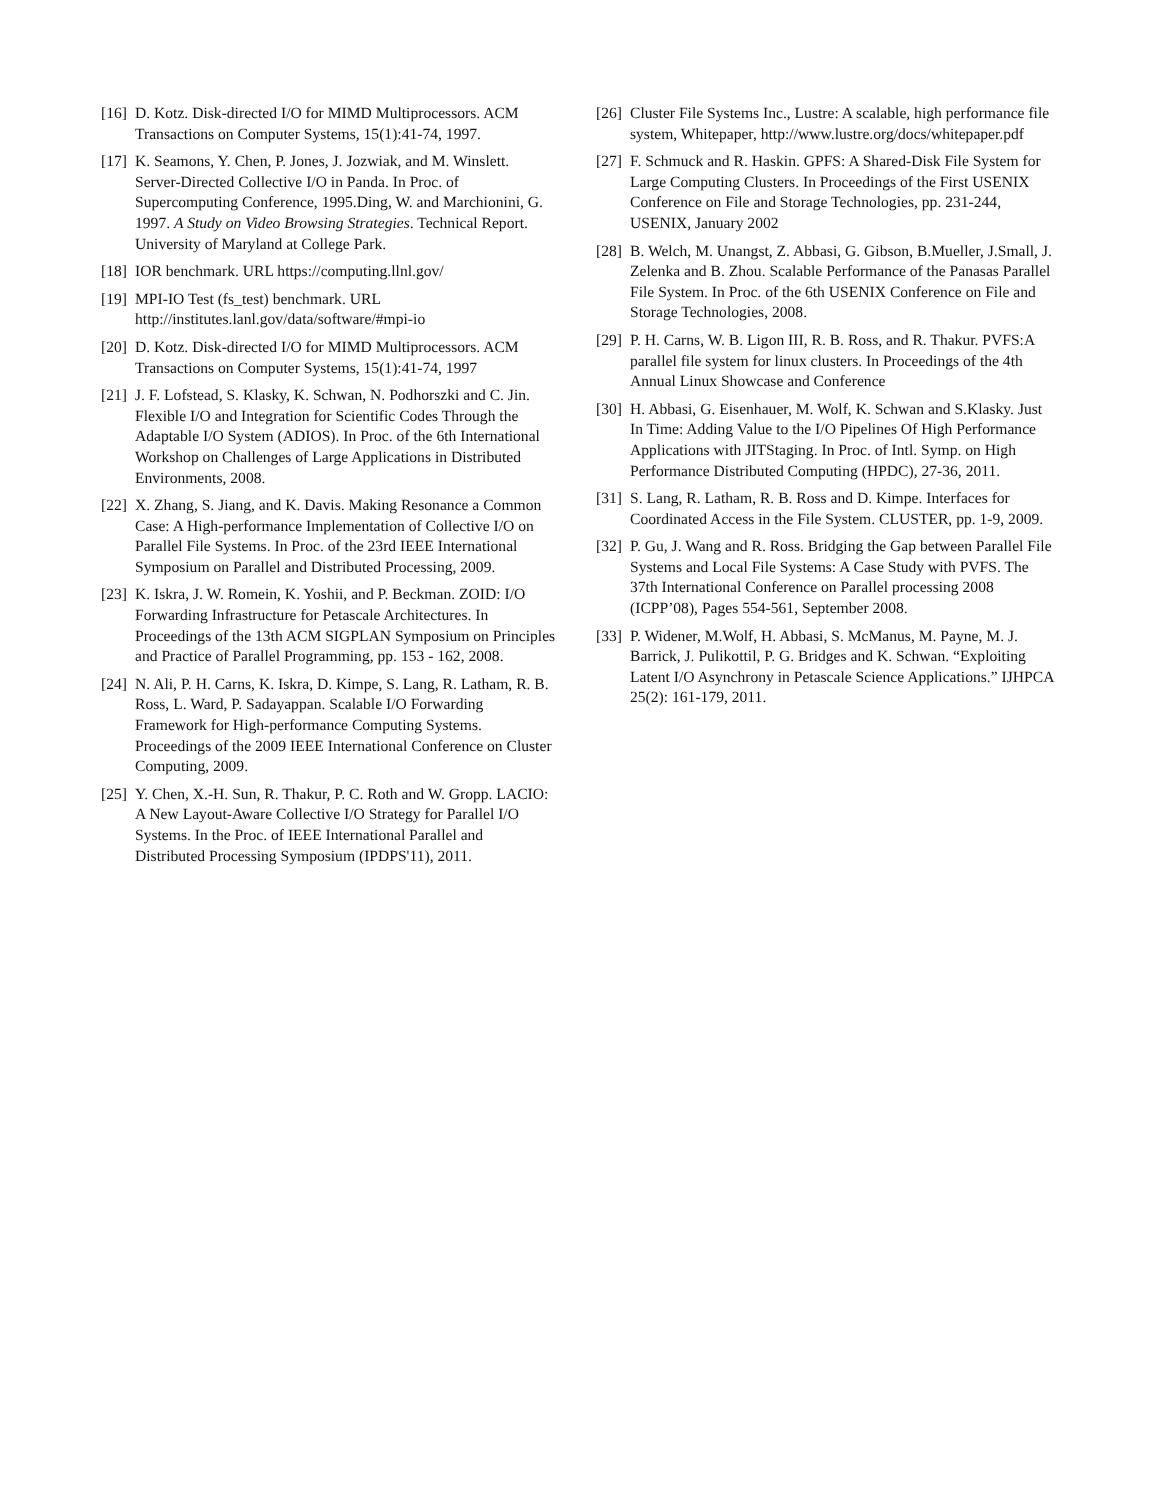[16] D. Kotz. Disk-directed I/O for MIMD Multiprocessors. ACM Transactions on Computer Systems, 15(1):41-74, 1997.
[17] K. Seamons, Y. Chen, P. Jones, J. Jozwiak, and M. Winslett. Server-Directed Collective I/O in Panda. In Proc. of Supercomputing Conference, 1995.Ding, W. and Marchionini, G. 1997. A Study on Video Browsing Strategies. Technical Report. University of Maryland at College Park.
[18] IOR benchmark. URL https://computing.llnl.gov/
[19] MPI-IO Test (fs_test) benchmark. URL http://institutes.lanl.gov/data/software/#mpi-io
[20] D. Kotz. Disk-directed I/O for MIMD Multiprocessors. ACM Transactions on Computer Systems, 15(1):41-74, 1997
[21] J. F. Lofstead, S. Klasky, K. Schwan, N. Podhorszki and C. Jin. Flexible I/O and Integration for Scientific Codes Through the Adaptable I/O System (ADIOS). In Proc. of the 6th International Workshop on Challenges of Large Applications in Distributed Environments, 2008.
[22] X. Zhang, S. Jiang, and K. Davis. Making Resonance a Common Case: A High-performance Implementation of Collective I/O on Parallel File Systems. In Proc. of the 23rd IEEE International Symposium on Parallel and Distributed Processing, 2009.
[23] K. Iskra, J. W. Romein, K. Yoshii, and P. Beckman. ZOID: I/O Forwarding Infrastructure for Petascale Architectures. In Proceedings of the 13th ACM SIGPLAN Symposium on Principles and Practice of Parallel Programming, pp. 153 - 162, 2008.
[24] N. Ali, P. H. Carns, K. Iskra, D. Kimpe, S. Lang, R. Latham, R. B. Ross, L. Ward, P. Sadayappan. Scalable I/O Forwarding Framework for High-performance Computing Systems. Proceedings of the 2009 IEEE International Conference on Cluster Computing, 2009.
[25] Y. Chen, X.-H. Sun, R. Thakur, P. C. Roth and W. Gropp. LACIO: A New Layout-Aware Collective I/O Strategy for Parallel I/O Systems. In the Proc. of IEEE International Parallel and Distributed Processing Symposium (IPDPS'11), 2011.
[26] Cluster File Systems Inc., Lustre: A scalable, high performance file system, Whitepaper, http://www.lustre.org/docs/whitepaper.pdf
[27] F. Schmuck and R. Haskin. GPFS: A Shared-Disk File System for Large Computing Clusters. In Proceedings of the First USENIX Conference on File and Storage Technologies, pp. 231-244, USENIX, January 2002
[28] B. Welch, M. Unangst, Z. Abbasi, G. Gibson, B.Mueller, J.Small, J. Zelenka and B. Zhou. Scalable Performance of the Panasas Parallel File System. In Proc. of the 6th USENIX Conference on File and Storage Technologies, 2008.
[29] P. H. Carns, W. B. Ligon III, R. B. Ross, and R. Thakur. PVFS:A parallel file system for linux clusters. In Proceedings of the 4th Annual Linux Showcase and Conference
[30] H. Abbasi, G. Eisenhauer, M. Wolf, K. Schwan and S.Klasky. Just In Time: Adding Value to the I/O Pipelines Of High Performance Applications with JITStaging. In Proc. of Intl. Symp. on High Performance Distributed Computing (HPDC), 27-36, 2011.
[31] S. Lang, R. Latham, R. B. Ross and D. Kimpe. Interfaces for Coordinated Access in the File System. CLUSTER, pp. 1-9, 2009.
[32] P. Gu, J. Wang and R. Ross. Bridging the Gap between Parallel File Systems and Local File Systems: A Case Study with PVFS. The 37th International Conference on Parallel processing 2008 (ICPP’08), Pages 554-561, September 2008.
[33] P. Widener, M.Wolf, H. Abbasi, S. McManus, M. Payne, M. J. Barrick, J. Pulikottil, P. G. Bridges and K. Schwan. “Exploiting Latent I/O Asynchrony in Petascale Science Applications.” IJHPCA 25(2): 161-179, 2011.